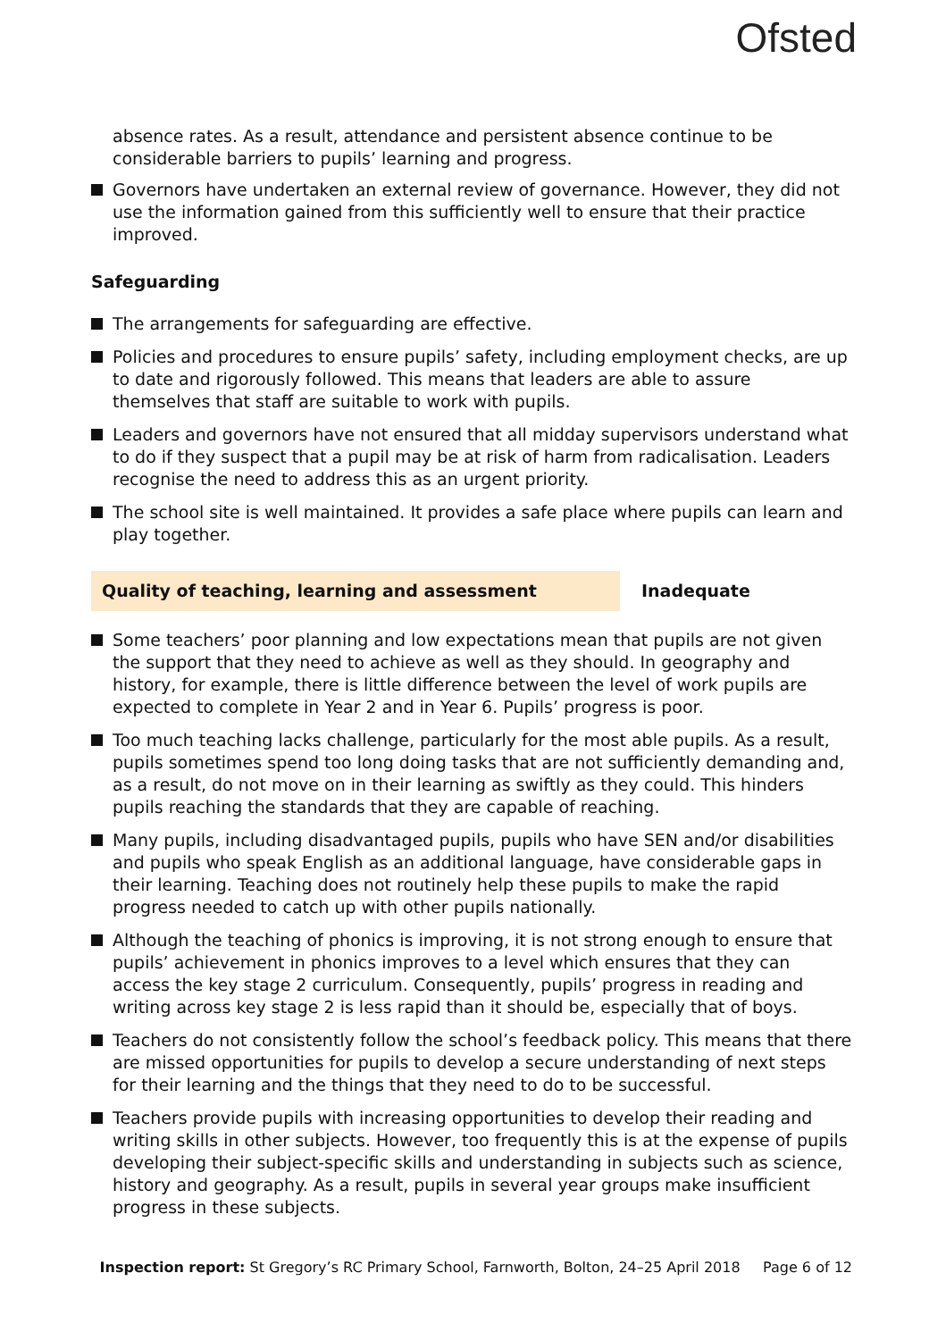Ofsted
absence rates. As a result, attendance and persistent absence continue to be considerable barriers to pupils’ learning and progress.
Governors have undertaken an external review of governance. However, they did not use the information gained from this sufficiently well to ensure that their practice improved.
Safeguarding
The arrangements for safeguarding are effective.
Policies and procedures to ensure pupils’ safety, including employment checks, are up to date and rigorously followed. This means that leaders are able to assure themselves that staff are suitable to work with pupils.
Leaders and governors have not ensured that all midday supervisors understand what to do if they suspect that a pupil may be at risk of harm from radicalisation. Leaders recognise the need to address this as an urgent priority.
The school site is well maintained. It provides a safe place where pupils can learn and play together.
Quality of teaching, learning and assessment Inadequate
Some teachers’ poor planning and low expectations mean that pupils are not given the support that they need to achieve as well as they should. In geography and history, for example, there is little difference between the level of work pupils are expected to complete in Year 2 and in Year 6. Pupils’ progress is poor.
Too much teaching lacks challenge, particularly for the most able pupils. As a result, pupils sometimes spend too long doing tasks that are not sufficiently demanding and, as a result, do not move on in their learning as swiftly as they could. This hinders pupils reaching the standards that they are capable of reaching.
Many pupils, including disadvantaged pupils, pupils who have SEN and/or disabilities and pupils who speak English as an additional language, have considerable gaps in their learning. Teaching does not routinely help these pupils to make the rapid progress needed to catch up with other pupils nationally.
Although the teaching of phonics is improving, it is not strong enough to ensure that pupils’ achievement in phonics improves to a level which ensures that they can access the key stage 2 curriculum. Consequently, pupils’ progress in reading and writing across key stage 2 is less rapid than it should be, especially that of boys.
Teachers do not consistently follow the school’s feedback policy. This means that there are missed opportunities for pupils to develop a secure understanding of next steps for their learning and the things that they need to do to be successful.
Teachers provide pupils with increasing opportunities to develop their reading and writing skills in other subjects. However, too frequently this is at the expense of pupils developing their subject-specific skills and understanding in subjects such as science, history and geography. As a result, pupils in several year groups make insufficient progress in these subjects.
Inspection report: St Gregory’s RC Primary School, Farnworth, Bolton, 24–25 April 2018 Page 6 of 12